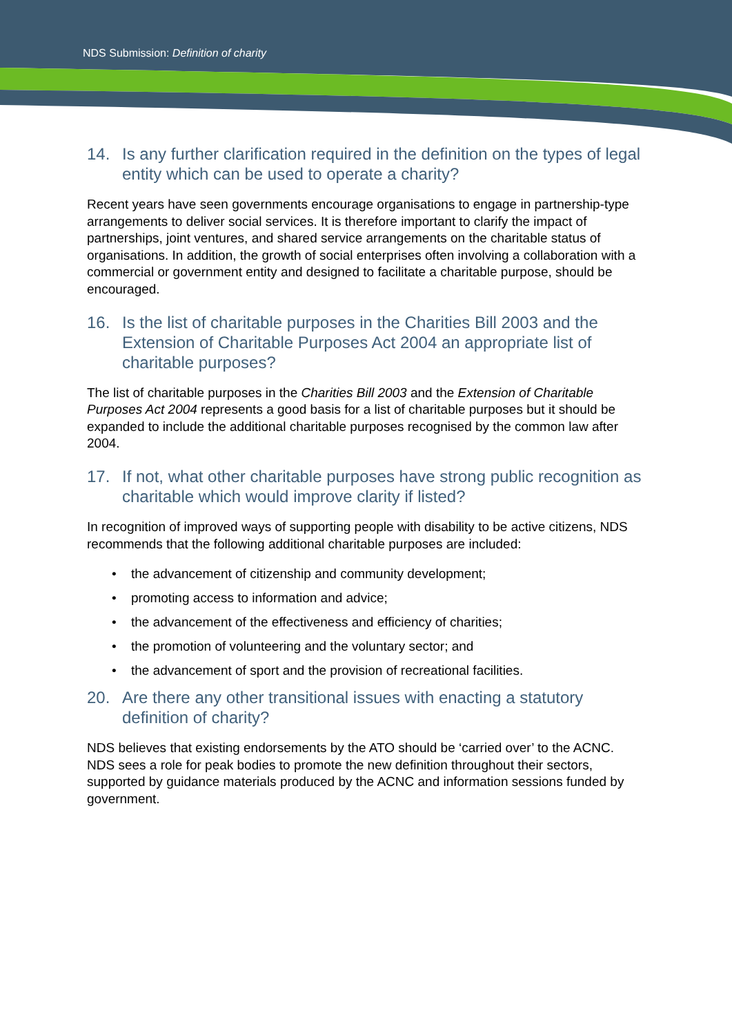NDS Submission: Definition of charity
14. Is any further clarification required in the definition on the types of legal entity which can be used to operate a charity?
Recent years have seen governments encourage organisations to engage in partnership-type arrangements to deliver social services. It is therefore important to clarify the impact of partnerships, joint ventures, and shared service arrangements on the charitable status of organisations. In addition, the growth of social enterprises often involving a collaboration with a commercial or government entity and designed to facilitate a charitable purpose, should be encouraged.
16. Is the list of charitable purposes in the Charities Bill 2003 and the Extension of Charitable Purposes Act 2004 an appropriate list of charitable purposes?
The list of charitable purposes in the Charities Bill 2003 and the Extension of Charitable Purposes Act 2004 represents a good basis for a list of charitable purposes but it should be expanded to include the additional charitable purposes recognised by the common law after 2004.
17. If not, what other charitable purposes have strong public recognition as charitable which would improve clarity if listed?
In recognition of improved ways of supporting people with disability to be active citizens, NDS recommends that the following additional charitable purposes are included:
• the advancement of citizenship and community development;
• promoting access to information and advice;
• the advancement of the effectiveness and efficiency of charities;
• the promotion of volunteering and the voluntary sector; and
• the advancement of sport and the provision of recreational facilities.
20. Are there any other transitional issues with enacting a statutory definition of charity?
NDS believes that existing endorsements by the ATO should be ‘carried over’ to the ACNC. NDS sees a role for peak bodies to promote the new definition throughout their sectors, supported by guidance materials produced by the ACNC and information sessions funded by government.